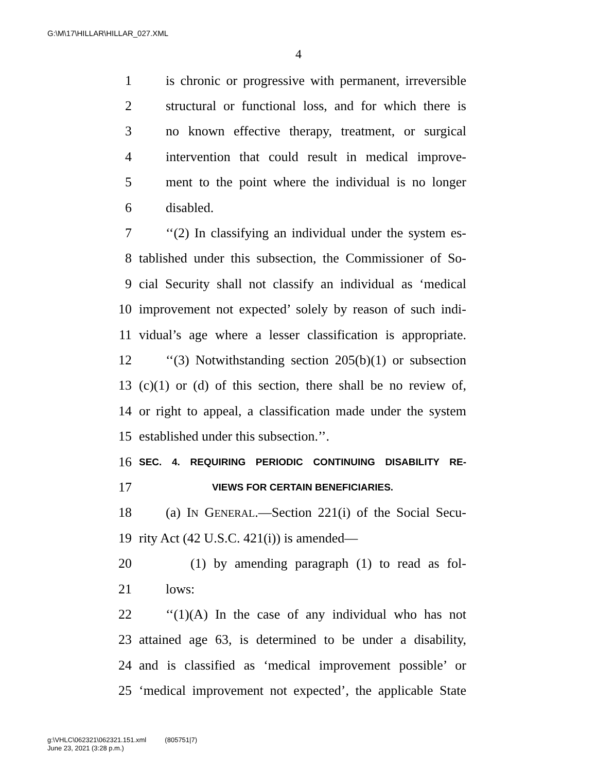G:\M\17\HILLAR\HILLAR_027.XML
4
1 is chronic or progressive with permanent, irreversible
2 structural or functional loss, and for which there is
3 no known effective therapy, treatment, or surgical
4 intervention that could result in medical improve-
5 ment to the point where the individual is no longer
6 disabled.
7 ‘‘(2) In classifying an individual under the system es-
8 tablished under this subsection, the Commissioner of So-
9 cial Security shall not classify an individual as ‘medical
10 improvement not expected’ solely by reason of such indi-
11 vidual’s age where a lesser classification is appropriate.
12 ‘‘(3) Notwithstanding section 205(b)(1) or subsection
13 (c)(1) or (d) of this section, there shall be no review of,
14 or right to appeal, a classification made under the system
15 established under this subsection.’’.
16 SEC. 4. REQUIRING PERIODIC CONTINUING DISABILITY RE-
17 VIEWS FOR CERTAIN BENEFICIARIES.
18 (a) IN GENERAL.—Section 221(i) of the Social Secu-
19 rity Act (42 U.S.C. 421(i)) is amended—
20 (1) by amending paragraph (1) to read as fol-
21 lows:
22 ‘‘(1)(A) In the case of any individual who has not
23 attained age 63, is determined to be under a disability,
24 and is classified as ‘medical improvement possible’ or
25 ‘medical improvement not expected’, the applicable State
g:\VHLC\062321\062321.151.xml (805751|7)
June 23, 2021 (3:28 p.m.)